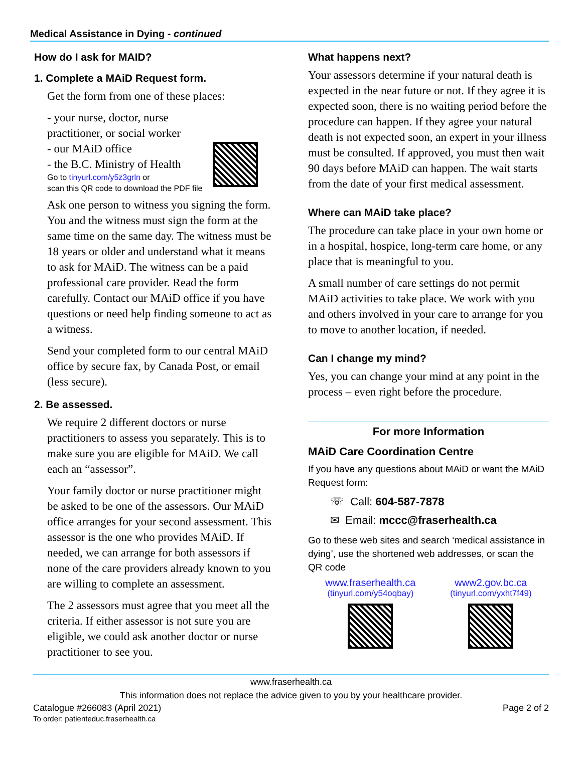Medical Assistance in Dying - continued
How do I ask for MAID?
1. Complete a MAiD Request form.
Get the form from one of these places:
- your nurse, doctor, nurse practitioner, or social worker
- our MAiD office
- the B.C. Ministry of Health
Go to tinyurl.com/y5z3grln or
scan this QR code to download the PDF file
Ask one person to witness you signing the form. You and the witness must sign the form at the same time on the same day. The witness must be 18 years or older and understand what it means to ask for MAiD. The witness can be a paid professional care provider. Read the form carefully. Contact our MAiD office if you have questions or need help finding someone to act as a witness.
Send your completed form to our central MAiD office by secure fax, by Canada Post, or email (less secure).
2. Be assessed.
We require 2 different doctors or nurse practitioners to assess you separately. This is to make sure you are eligible for MAiD. We call each an “assessor”.
Your family doctor or nurse practitioner might be asked to be one of the assessors. Our MAiD office arranges for your second assessment. This assessor is the one who provides MAiD. If needed, we can arrange for both assessors if none of the care providers already known to you are willing to complete an assessment.
The 2 assessors must agree that you meet all the criteria. If either assessor is not sure you are eligible, we could ask another doctor or nurse practitioner to see you.
What happens next?
Your assessors determine if your natural death is expected in the near future or not. If they agree it is expected soon, there is no waiting period before the procedure can happen. If they agree your natural death is not expected soon, an expert in your illness must be consulted. If approved, you must then wait 90 days before MAiD can happen. The wait starts from the date of your first medical assessment.
Where can MAiD take place?
The procedure can take place in your own home or in a hospital, hospice, long-term care home, or any place that is meaningful to you.
A small number of care settings do not permit MAiD activities to take place. We work with you and others involved in your care to arrange for you to move to another location, if needed.
Can I change my mind?
Yes, you can change your mind at any point in the process – even right before the procedure.
For more Information
MAiD Care Coordination Centre
If you have any questions about MAiD or want the MAiD Request form:
☏ Call: 604-587-7878
✉ Email: mccc@fraserhealth.ca
Go to these web sites and search ‘medical assistance in dying’, use the shortened web addresses, or scan the QR code
www.fraserhealth.ca
(tinyurl.com/y54oqbay)
www2.gov.bc.ca
(tinyurl.com/yxht7f49)
www.fraserhealth.ca
This information does not replace the advice given to you by your healthcare provider.
Catalogue #266083 (April 2021)
To order: patienteduc.fraserhealth.ca
Page 2 of 2